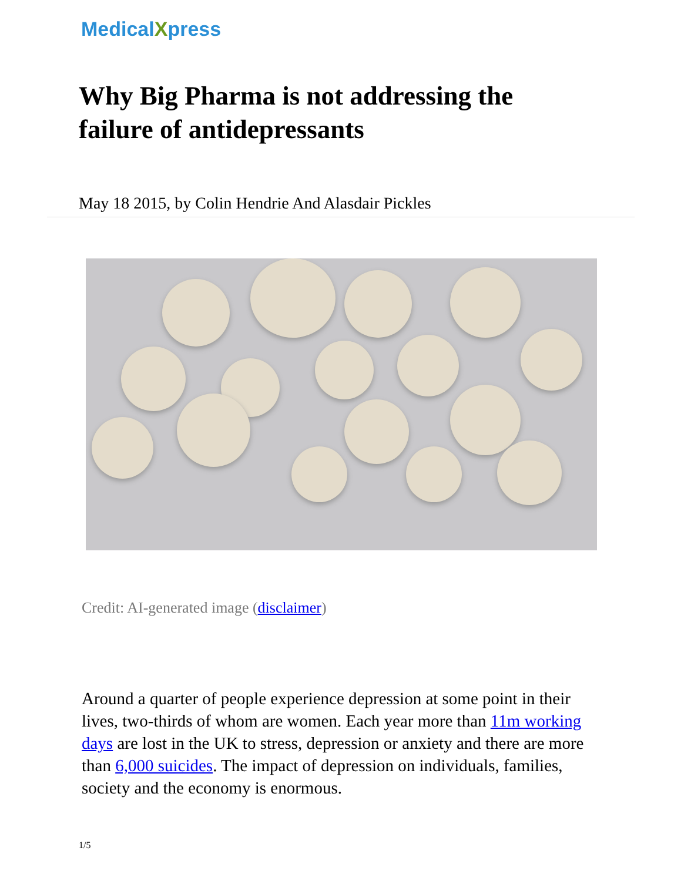MedicalXpress
Why Big Pharma is not addressing the failure of antidepressants
May 18 2015, by Colin Hendrie And Alasdair Pickles
Credit: AI-generated image (disclaimer)
Around a quarter of people experience depression at some point in their lives, two-thirds of whom are women. Each year more than 11m working days are lost in the UK to stress, depression or anxiety and there are more than 6,000 suicides. The impact of depression on individuals, families, society and the economy is enormous.
1/5